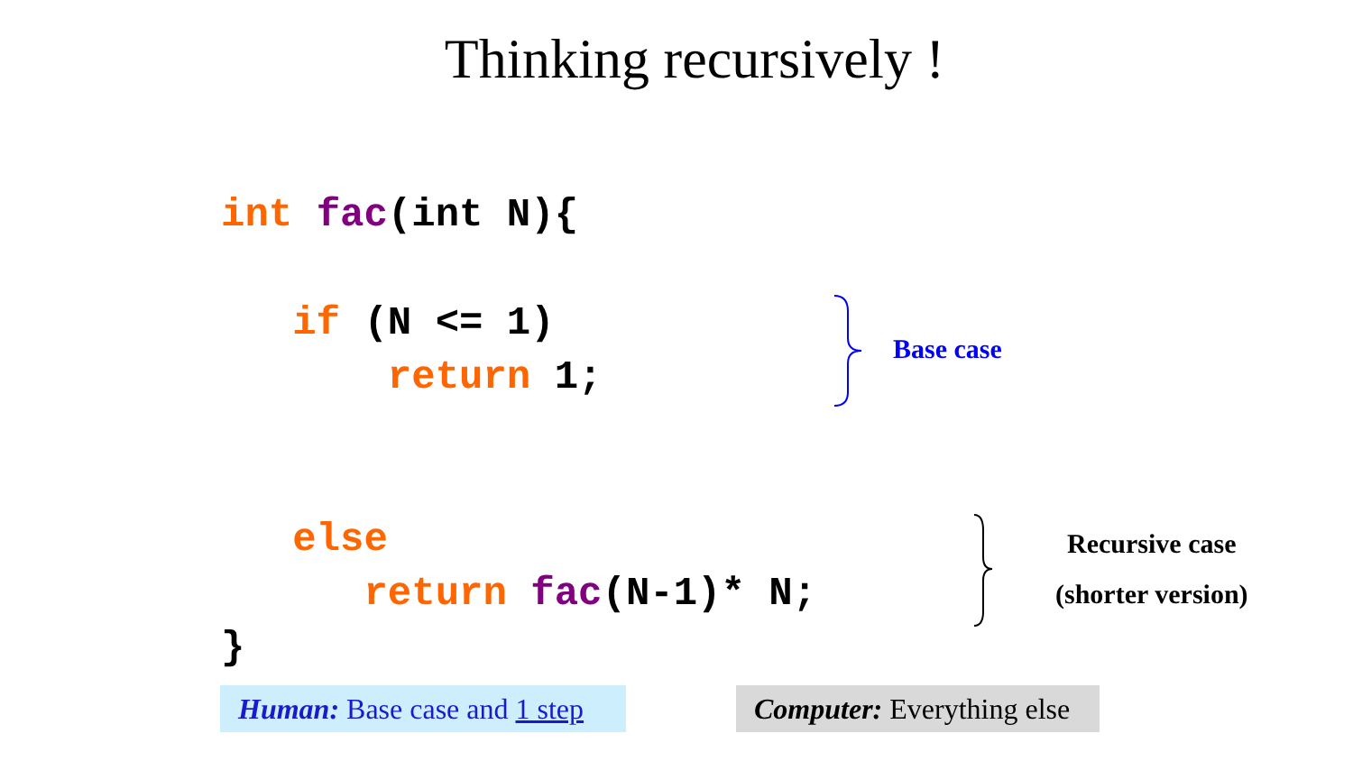Thinking recursively !
int fac(int N){

   if (N <= 1)
       return 1;


   else
      return fac(N-1)* N;
}
Base case
Recursive case
(shorter version)
Human: Base case and 1 step
Computer: Everything else